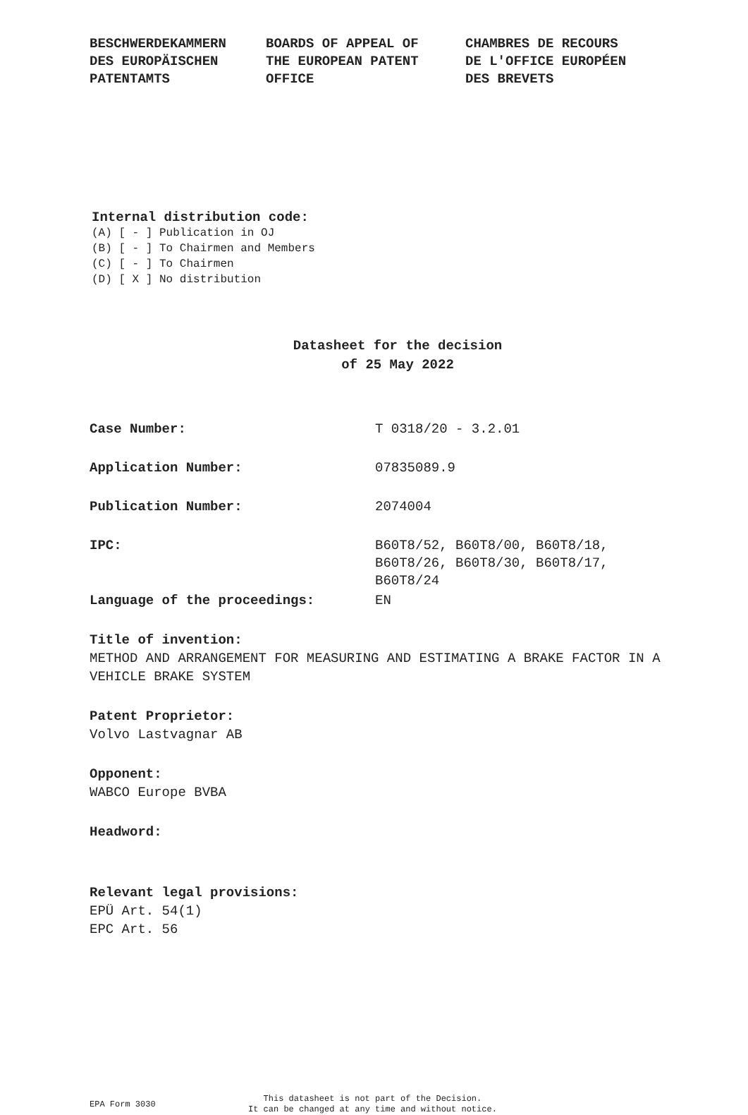BESCHWERDEKAMMERN
DES EUROPÄISCHEN
PATENTAMTS
BOARDS OF APPEAL OF
THE EUROPEAN PATENT
OFFICE
CHAMBRES DE RECOURS
DE L'OFFICE EUROPÉEN
DES BREVETS
Internal distribution code:
(A) [ - ] Publication in OJ
(B) [ - ] To Chairmen and Members
(C) [ - ] To Chairmen
(D) [ X ] No distribution
Datasheet for the decision
of 25 May 2022
Case Number: T 0318/20 - 3.2.01
Application Number: 07835089.9
Publication Number: 2074004
IPC: B60T8/52, B60T8/00, B60T8/18,
B60T8/26, B60T8/30, B60T8/17,
B60T8/24
Language of the proceedings: EN
Title of invention:
METHOD AND ARRANGEMENT FOR MEASURING AND ESTIMATING A BRAKE FACTOR IN A VEHICLE BRAKE SYSTEM
Patent Proprietor:
Volvo Lastvagnar AB
Opponent:
WABCO Europe BVBA
Headword:
Relevant legal provisions:
EPÜ Art. 54(1)
EPC Art. 56
EPA Form 3030
This datasheet is not part of the Decision.
It can be changed at any time and without notice.